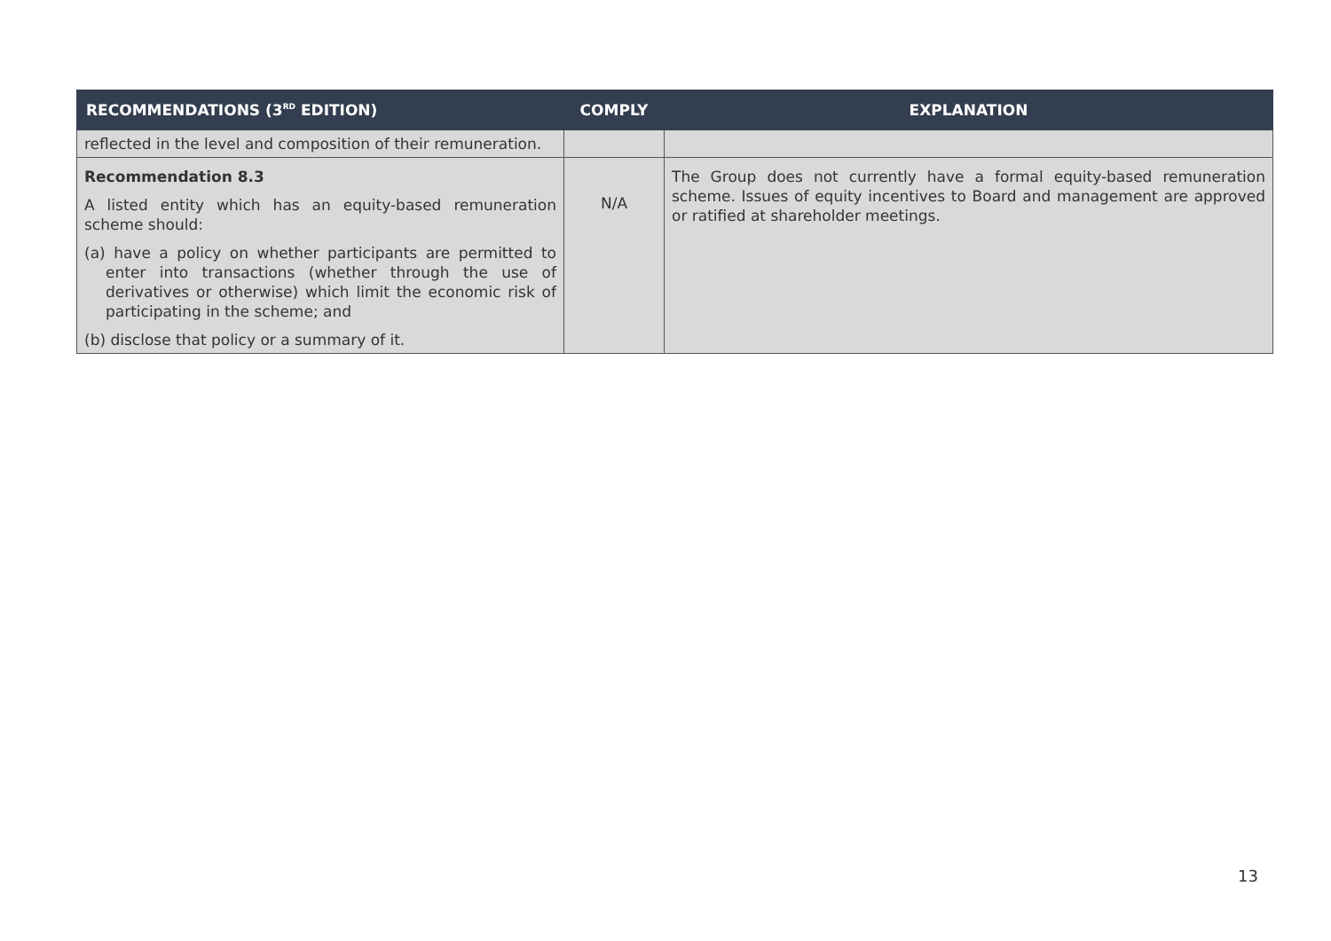| RECOMMENDATIONS (3<sup>RD</sup> EDITION) | COMPLY | EXPLANATION |
| --- | --- | --- |
| reflected in the level and composition of their remuneration. | | |
| Recommendation 8.3 A listed entity which has an equity-based remuneration scheme should: (a) have a policy on whether participants are permitted to enter into transactions (whether through the use of derivatives or otherwise) which limit the economic risk of participating in the scheme; and (b) disclose that policy or a summary of it. | N/A | The Group does not currently have a formal equity-based remuneration scheme. Issues of equity incentives to Board and management are approved or ratified at shareholder meetings. |
13